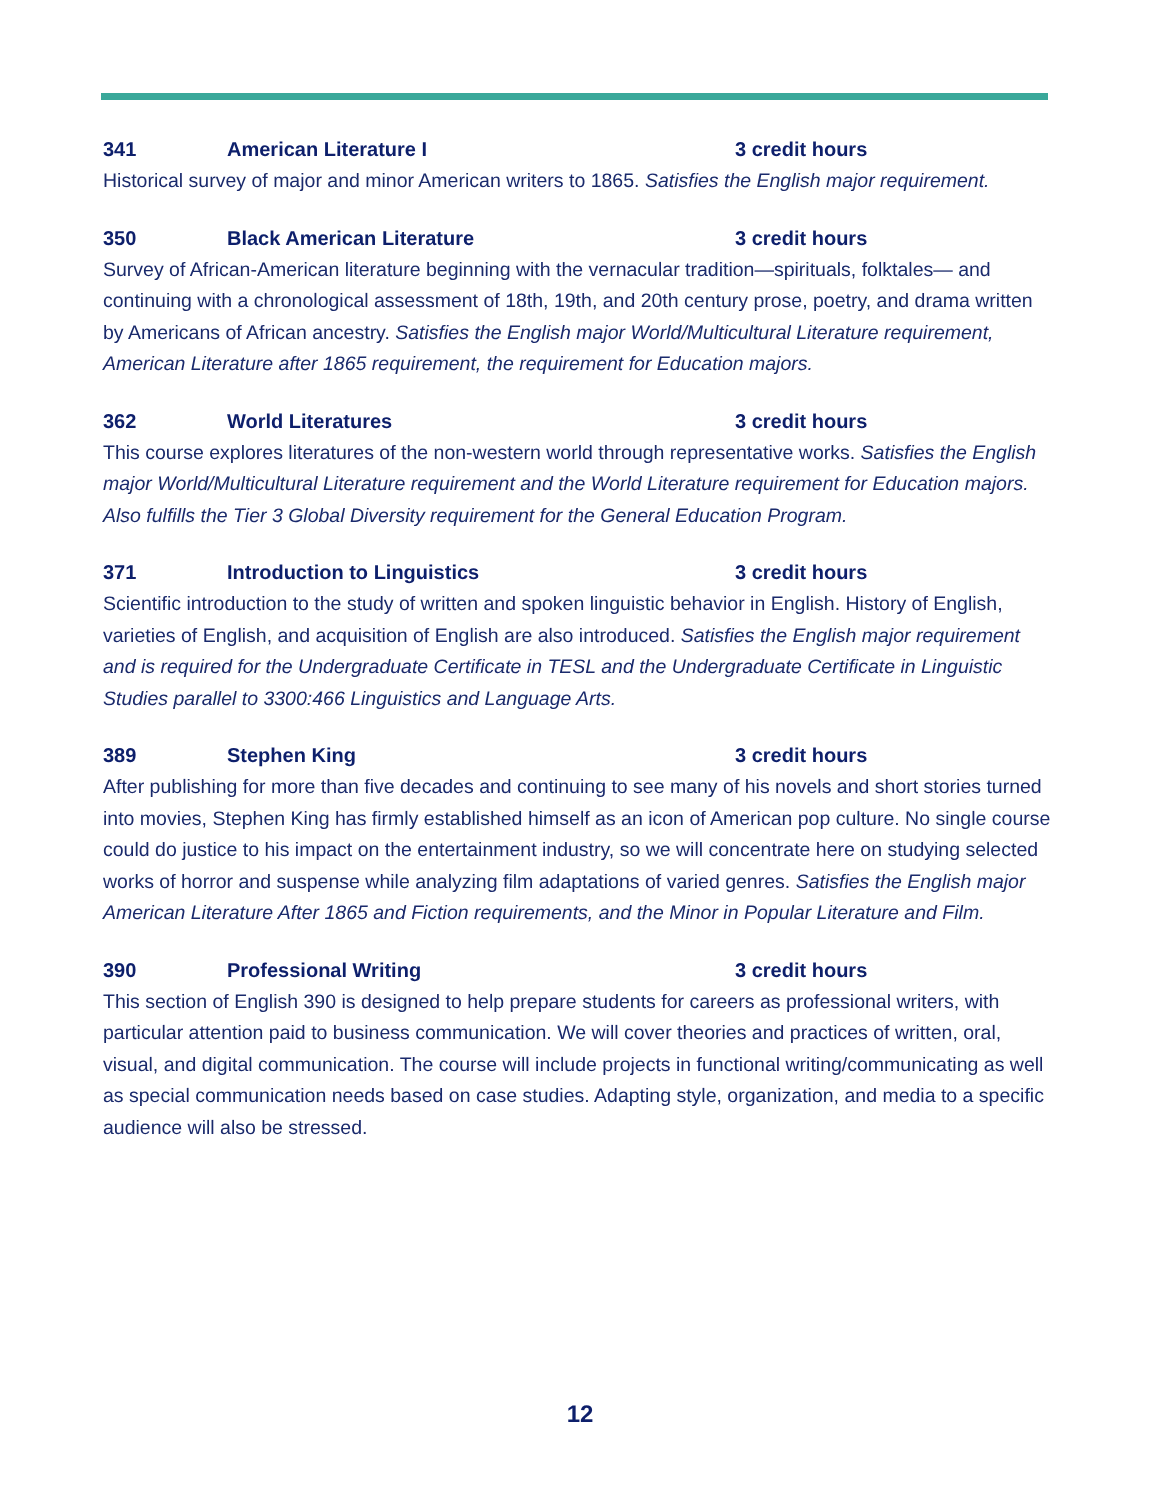341 American Literature I 3 credit hours
Historical survey of major and minor American writers to 1865. Satisfies the English major requirement.
350 Black American Literature 3 credit hours
Survey of African-American literature beginning with the vernacular tradition—spirituals, folktales— and continuing with a chronological assessment of 18th, 19th, and 20th century prose, poetry, and drama written by Americans of African ancestry. Satisfies the English major World/Multicultural Literature requirement, American Literature after 1865 requirement, the requirement for Education majors.
362 World Literatures 3 credit hours
This course explores literatures of the non-western world through representative works. Satisfies the English major World/Multicultural Literature requirement and the World Literature requirement for Education majors. Also fulfills the Tier 3 Global Diversity requirement for the General Education Program.
371 Introduction to Linguistics 3 credit hours
Scientific introduction to the study of written and spoken linguistic behavior in English. History of English, varieties of English, and acquisition of English are also introduced. Satisfies the English major requirement and is required for the Undergraduate Certificate in TESL and the Undergraduate Certificate in Linguistic Studies parallel to 3300:466 Linguistics and Language Arts.
389 Stephen King 3 credit hours
After publishing for more than five decades and continuing to see many of his novels and short stories turned into movies, Stephen King has firmly established himself as an icon of American pop culture. No single course could do justice to his impact on the entertainment industry, so we will concentrate here on studying selected works of horror and suspense while analyzing film adaptations of varied genres. Satisfies the English major American Literature After 1865 and Fiction requirements, and the Minor in Popular Literature and Film.
390 Professional Writing 3 credit hours
This section of English 390 is designed to help prepare students for careers as professional writers, with particular attention paid to business communication. We will cover theories and practices of written, oral, visual, and digital communication. The course will include projects in functional writing/communicating as well as special communication needs based on case studies. Adapting style, organization, and media to a specific audience will also be stressed.
12